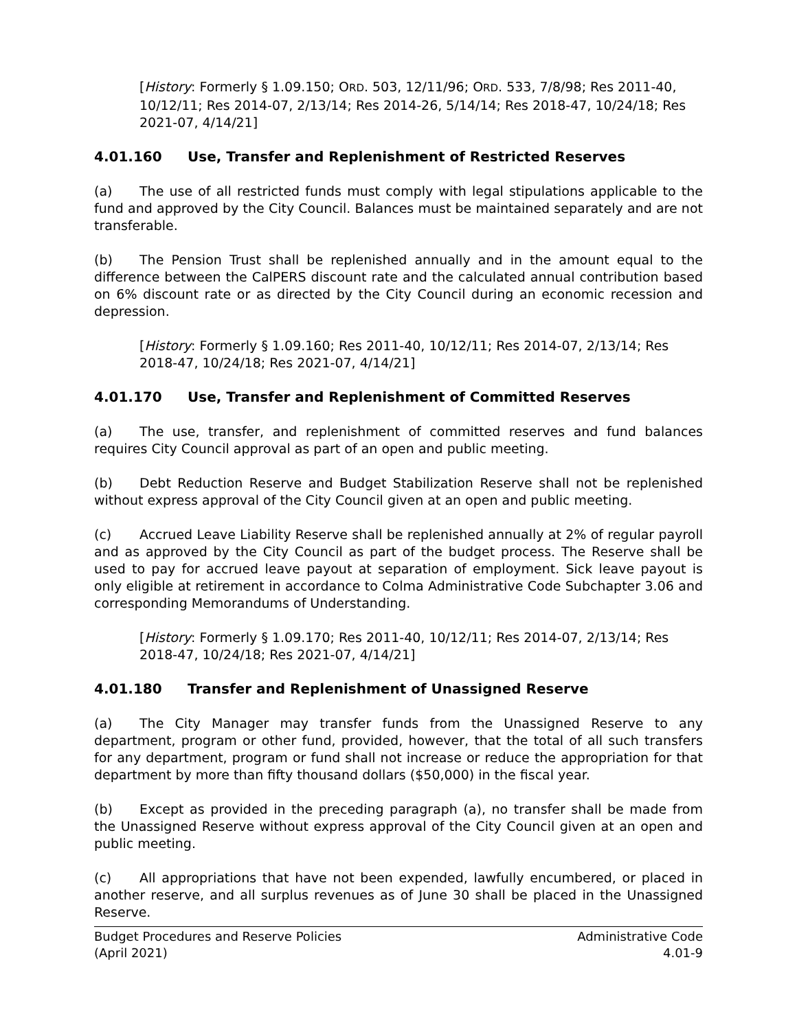[History: Formerly § 1.09.150; ORD. 503, 12/11/96; ORD. 533, 7/8/98; Res 2011-40, 10/12/11; Res 2014-07, 2/13/14; Res 2014-26, 5/14/14; Res 2018-47, 10/24/18; Res 2021-07, 4/14/21]
4.01.160 Use, Transfer and Replenishment of Restricted Reserves
(a) The use of all restricted funds must comply with legal stipulations applicable to the fund and approved by the City Council. Balances must be maintained separately and are not transferable.
(b) The Pension Trust shall be replenished annually and in the amount equal to the difference between the CalPERS discount rate and the calculated annual contribution based on 6% discount rate or as directed by the City Council during an economic recession and depression.
[History: Formerly § 1.09.160; Res 2011-40, 10/12/11; Res 2014-07, 2/13/14; Res 2018-47, 10/24/18; Res 2021-07, 4/14/21]
4.01.170 Use, Transfer and Replenishment of Committed Reserves
(a) The use, transfer, and replenishment of committed reserves and fund balances requires City Council approval as part of an open and public meeting.
(b) Debt Reduction Reserve and Budget Stabilization Reserve shall not be replenished without express approval of the City Council given at an open and public meeting.
(c) Accrued Leave Liability Reserve shall be replenished annually at 2% of regular payroll and as approved by the City Council as part of the budget process. The Reserve shall be used to pay for accrued leave payout at separation of employment. Sick leave payout is only eligible at retirement in accordance to Colma Administrative Code Subchapter 3.06 and corresponding Memorandums of Understanding.
[History: Formerly § 1.09.170; Res 2011-40, 10/12/11; Res 2014-07, 2/13/14; Res 2018-47, 10/24/18; Res 2021-07, 4/14/21]
4.01.180 Transfer and Replenishment of Unassigned Reserve
(a) The City Manager may transfer funds from the Unassigned Reserve to any department, program or other fund, provided, however, that the total of all such transfers for any department, program or fund shall not increase or reduce the appropriation for that department by more than fifty thousand dollars ($50,000) in the fiscal year.
(b) Except as provided in the preceding paragraph (a), no transfer shall be made from the Unassigned Reserve without express approval of the City Council given at an open and public meeting.
(c) All appropriations that have not been expended, lawfully encumbered, or placed in another reserve, and all surplus revenues as of June 30 shall be placed in the Unassigned Reserve.
Budget Procedures and Reserve Policies
(April 2021)
Administrative Code
4.01-9